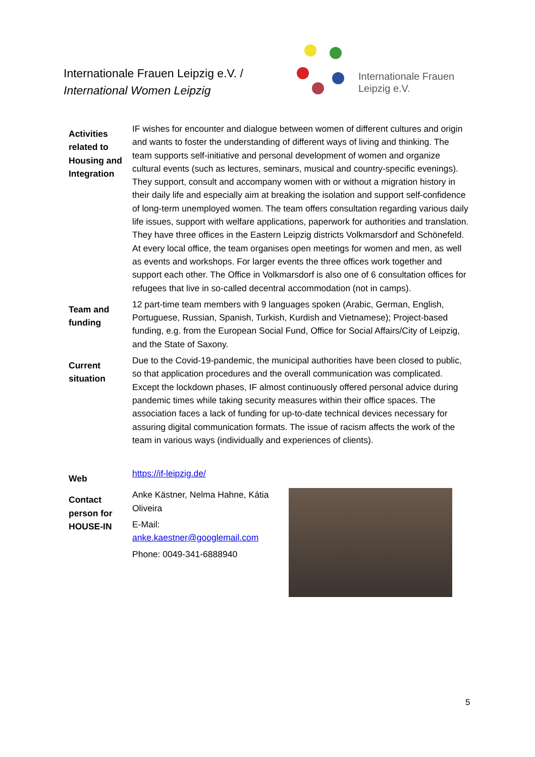Internationale Frauen Leipzig e.V. /
International Women Leipzig
Internationale Frauen
Leipzig e.V.
| Activities related to Housing and Integration | IF wishes for encounter and dialogue between women of different cultures and origin and wants to foster the understanding of different ways of living and thinking. The team supports self-initiative and personal development of women and organize cultural events (such as lectures, seminars, musical and country-specific evenings). They support, consult and accompany women with or without a migration history in their daily life and especially aim at breaking the isolation and support self-confidence of long-term unemployed women. The team offers consultation regarding various daily life issues, support with welfare applications, paperwork for authorities and translation. They have three offices in the Eastern Leipzig districts Volkmarsdorf and Schönefeld. At every local office, the team organises open meetings for women and men, as well as events and workshops. For larger events the three offices work together and support each other. The Office in Volkmarsdorf is also one of 6 consultation offices for refugees that live in so-called decentral accommodation (not in camps). |
| Team and funding | 12 part-time team members with 9 languages spoken (Arabic, German, English, Portuguese, Russian, Spanish, Turkish, Kurdish and Vietnamese); Project-based funding, e.g. from the European Social Fund, Office for Social Affairs/City of Leipzig, and the State of Saxony. |
| Current situation | Due to the Covid-19-pandemic, the municipal authorities have been closed to public, so that application procedures and the overall communication was complicated. Except the lockdown phases, IF almost continuously offered personal advice during pandemic times while taking security measures within their office spaces. The association faces a lack of funding for up-to-date technical devices necessary for assuring digital communication formats. The issue of racism affects the work of the team in various ways (individually and experiences of clients). |
| Web | https://if-leipzig.de/ |
| Contact person for HOUSE-IN | Anke Kästner, Nelma Hahne, Kátia Oliveira E-Mail: anke.kaestner@googlemail.com Phone: 0049-341-6888940 |
5